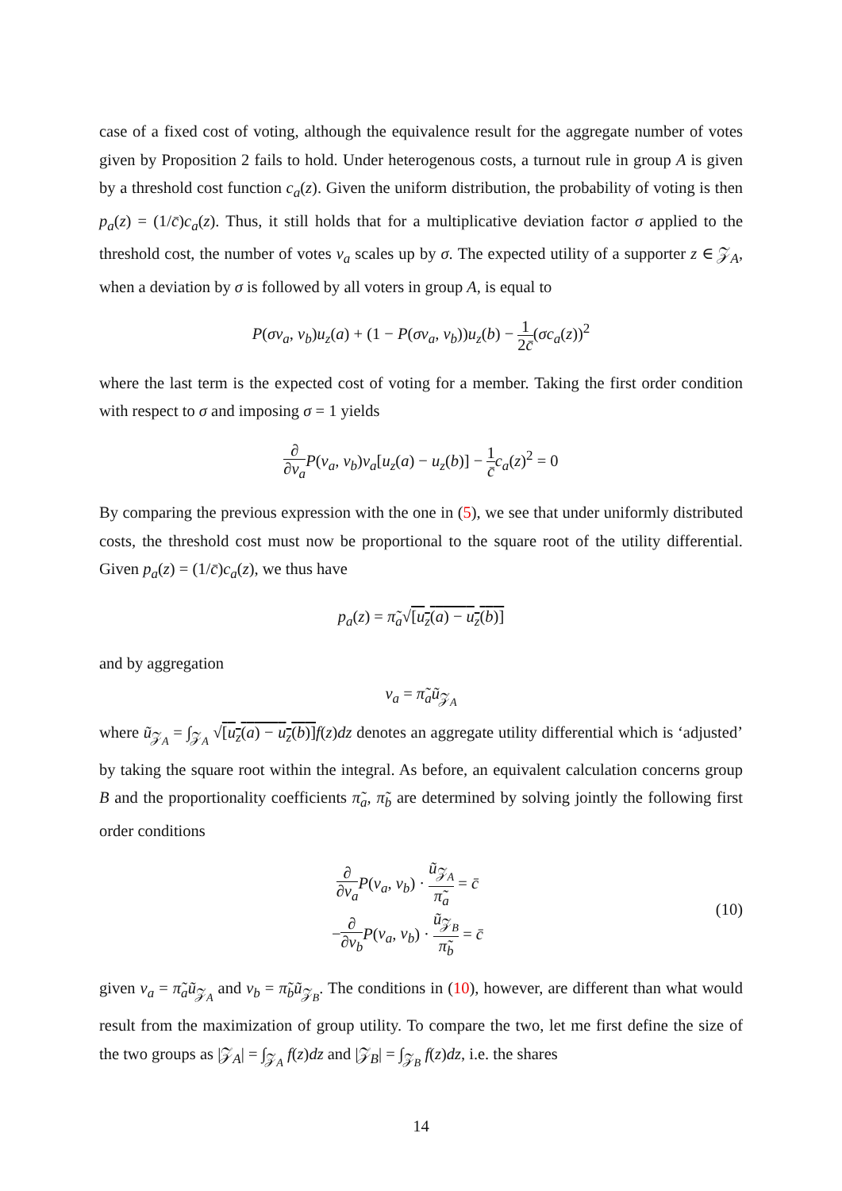case of a fixed cost of voting, although the equivalence result for the aggregate number of votes given by Proposition 2 fails to hold. Under heterogenous costs, a turnout rule in group A is given by a threshold cost function c<sub>a</sub>(z). Given the uniform distribution, the probability of voting is then p<sub>a</sub>(z) = (1/c̄)c<sub>a</sub>(z). Thus, it still holds that for a multiplicative deviation factor σ applied to the threshold cost, the number of votes v<sub>a</sub> scales up by σ. The expected utility of a supporter z ∈ 𝒵<sub>A</sub>, when a deviation by σ is followed by all voters in group A, is equal to
P(σv<sub>a</sub>, v<sub>b</sub>)u<sub>z</sub>(a) + (1 − P(σv<sub>a</sub>, v<sub>b</sub>))u<sub>z</sub>(b) − 1 2c̄(σc<sub>a</sub>(z))<sup>2</sup>
where the last term is the expected cost of voting for a member. Taking the first order condition with respect to σ and imposing σ = 1 yields
∂ ∂v<sub>a</sub> P(v<sub>a</sub>, v<sub>b</sub>)v<sub>a</sub>[u<sub>z</sub>(a) − u<sub>z</sub>(b)] − 1 c̄c<sub>a</sub>(z)<sup>2</sup> = 0
By comparing the previous expression with the one in (5), we see that under uniformly distributed costs, the threshold cost must now be proportional to the square root of the utility differential. Given p<sub>a</sub>(z) = (1/c̄)c<sub>a</sub>(z), we thus have
p<sub>a</sub>(z) = π̃<sub>a</sub>√[u<sub>z</sub>(a) − u<sub>z</sub>(b)]
and by aggregation
v<sub>a</sub> = π̃<sub>a</sub>ũ<sub>𝒵<sub>A</sub></sub>
where ũ<sub>𝒵<sub>A</sub></sub> = ∫<sub>𝒵<sub>A</sub></sub> √[u<sub>z</sub>(a) − u<sub>z</sub>(b)] f(z)dz denotes an aggregate utility differential which is ‘adjusted’ by taking the square root within the integral. As before, an equivalent calculation concerns group B and the proportionality coefficients π̃<sub>a</sub>, π̃<sub>b</sub> are determined by solving jointly the following first order conditions
∂ ∂v<sub>a</sub> P(v<sub>a</sub>, v<sub>b</sub>) · ũ<sub>𝒵<sub>A</sub></sub> π̃<sub>a</sub> = c̄
−∂ ∂v<sub>b</sub> P(v<sub>a</sub>, v<sub>b</sub>) · ũ<sub>𝒵<sub>B</sub></sub> π̃<sub>b</sub> = c̄
(10)
given v<sub>a</sub> = π̃<sub>a</sub>ũ<sub>𝒵<sub>A</sub></sub> and v<sub>b</sub> = π̃<sub>b</sub>ũ<sub>𝒵<sub>B</sub></sub>. The conditions in (10), however, are different than what would result from the maximization of group utility. To compare the two, let me first define the size of the two groups as |𝒵<sub>A</sub>| = ∫<sub>𝒵<sub>A</sub></sub> f(z)dz and |𝒵<sub>B</sub>| = ∫<sub>𝒵<sub>B</sub></sub> f(z)dz, i.e. the shares
14